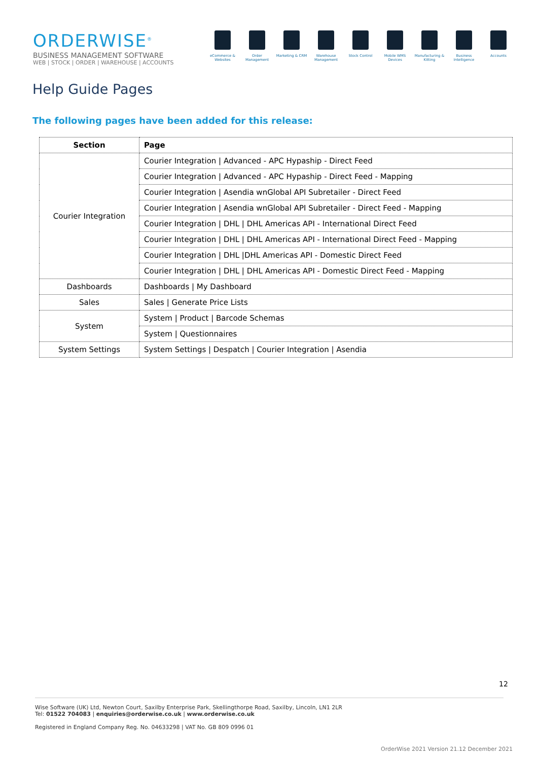ORDERWISE<sup>®</sup>
BUSINESS MANAGEMENT SOFTWARE
WEB | STOCK | ORDER | WAREHOUSE | ACCOUNTS
eCommerce & Websites
Order Management Marketing & CRM Warehouse Management
Stock Control Mobile WMS Devices
Manufacturing & Kitting
Business Intelligence
Accounts
Help Guide Pages
The following pages have been added for this release:
| Section | Page |
| --- | --- |
| Courier Integration | Courier Integration / Advanced - APC Hypaship - Direct Feed |
| | Courier Integration / Advanced - APC Hypaship - Direct Feed - Mapping |
| | Courier Integration / Asendia wnGlobal API Subretailer - Direct Feed |
| | Courier Integration / Asendia wnGlobal API Subretailer - Direct Feed - Mapping |
| | Courier Integration / DHL / DHL Americas API - International Direct Feed |
| | Courier Integration / DHL / DHL Americas API - International Direct Feed - Mapping |
| | Courier Integration / DHL /DHL Americas API - Domestic Direct Feed |
| | Courier Integration / DHL / DHL Americas API - Domestic Direct Feed - Mapping |
| Dashboards | Dashboards / My Dashboard |
| Sales | Sales / Generate Price Lists |
| System | System / Product / Barcode Schemas |
| | System / Questionnaires |
| System Settings | System Settings / Despatch / Courier Integration / Asendia |
12
Wise Software (UK) Ltd, Newton Court, Saxilby Enterprise Park, Skellingthorpe Road, Saxilby, Lincoln, LN1 2LR
Tel: 01522 704083 | enquiries@orderwise.co.uk | www.orderwise.co.uk
Registered in England Company Reg. No. 04633298 | VAT No. GB 809 0996 01
OrderWise 2021 Version 21.12 December 2021